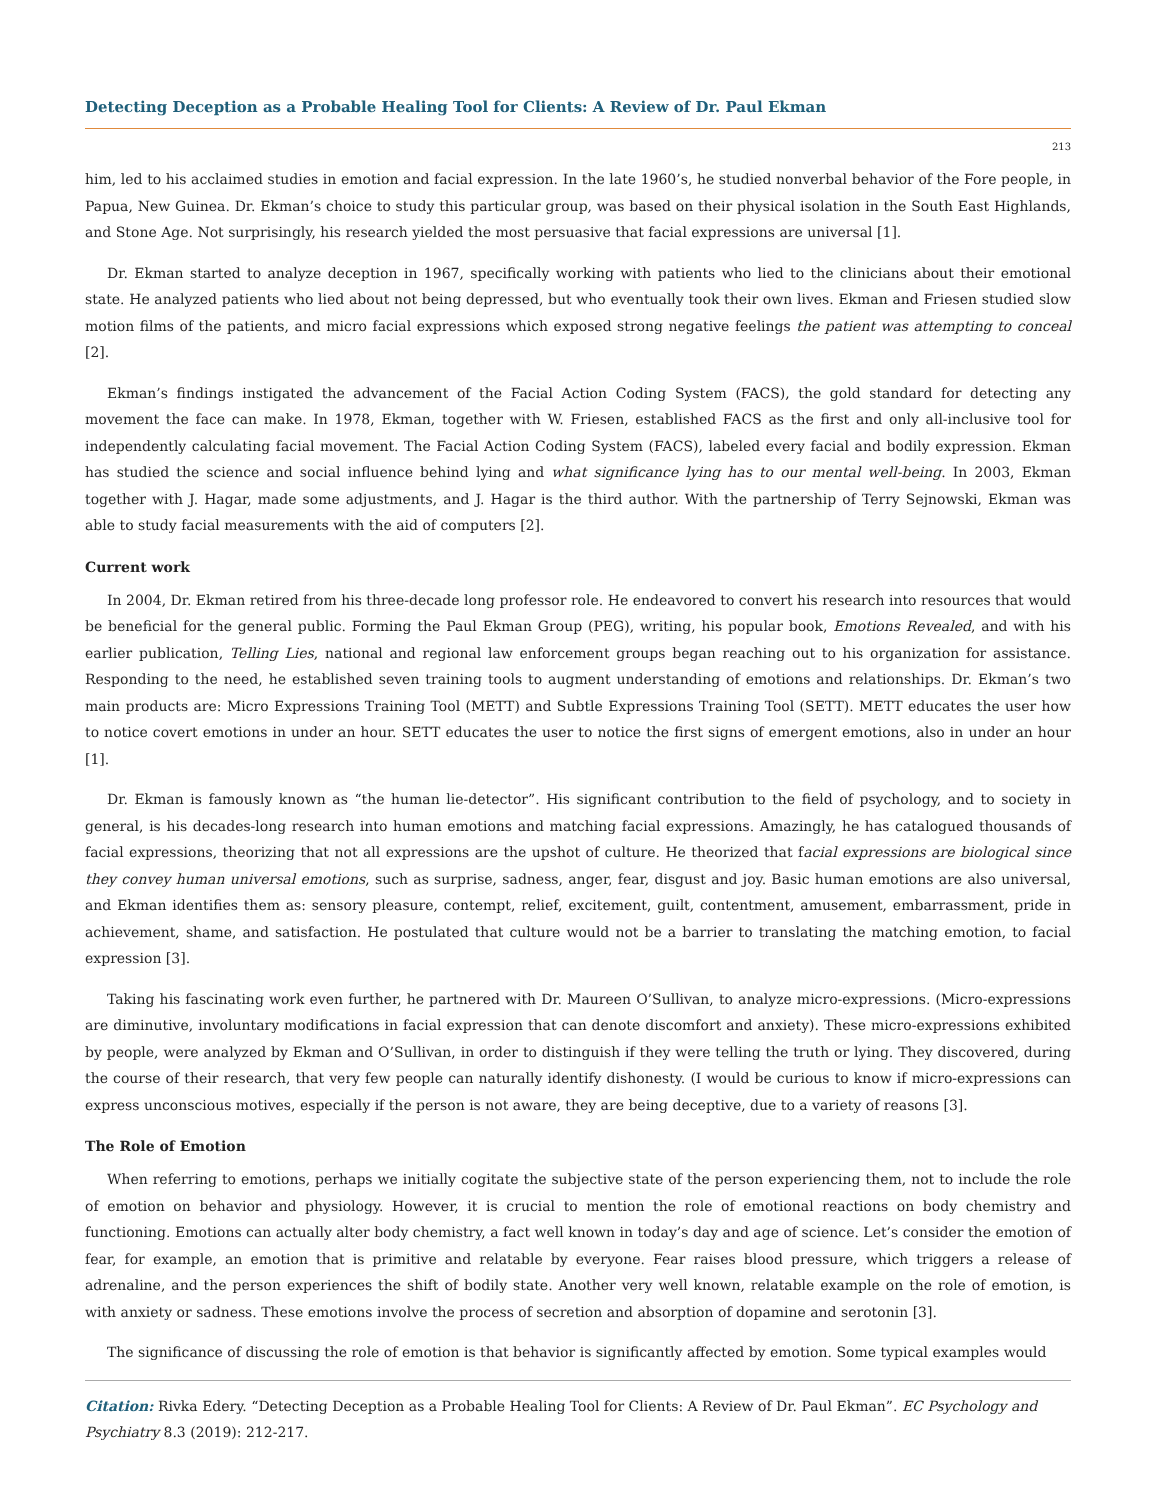Detecting Deception as a Probable Healing Tool for Clients: A Review of Dr. Paul Ekman
213
him, led to his acclaimed studies in emotion and facial expression. In the late 1960’s, he studied nonverbal behavior of the Fore people, in Papua, New Guinea. Dr. Ekman’s choice to study this particular group, was based on their physical isolation in the South East Highlands, and Stone Age. Not surprisingly, his research yielded the most persuasive that facial expressions are universal [1].
Dr. Ekman started to analyze deception in 1967, specifically working with patients who lied to the clinicians about their emotional state. He analyzed patients who lied about not being depressed, but who eventually took their own lives. Ekman and Friesen studied slow motion films of the patients, and micro facial expressions which exposed strong negative feelings the patient was attempting to conceal [2].
Ekman’s findings instigated the advancement of the Facial Action Coding System (FACS), the gold standard for detecting any movement the face can make. In 1978, Ekman, together with W. Friesen, established FACS as the first and only all-inclusive tool for independently calculating facial movement. The Facial Action Coding System (FACS), labeled every facial and bodily expression. Ekman has studied the science and social influence behind lying and what significance lying has to our mental well-being. In 2003, Ekman together with J. Hagar, made some adjustments, and J. Hagar is the third author. With the partnership of Terry Sejnowski, Ekman was able to study facial measurements with the aid of computers [2].
Current work
In 2004, Dr. Ekman retired from his three-decade long professor role. He endeavored to convert his research into resources that would be beneficial for the general public. Forming the Paul Ekman Group (PEG), writing, his popular book, Emotions Revealed, and with his earlier publication, Telling Lies, national and regional law enforcement groups began reaching out to his organization for assistance. Responding to the need, he established seven training tools to augment understanding of emotions and relationships. Dr. Ekman’s two main products are: Micro Expressions Training Tool (METT) and Subtle Expressions Training Tool (SETT). METT educates the user how to notice covert emotions in under an hour. SETT educates the user to notice the first signs of emergent emotions, also in under an hour [1].
Dr. Ekman is famously known as “the human lie-detector”. His significant contribution to the field of psychology, and to society in general, is his decades-long research into human emotions and matching facial expressions. Amazingly, he has catalogued thousands of facial expressions, theorizing that not all expressions are the upshot of culture. He theorized that facial expressions are biological since they convey human universal emotions, such as surprise, sadness, anger, fear, disgust and joy. Basic human emotions are also universal, and Ekman identifies them as: sensory pleasure, contempt, relief, excitement, guilt, contentment, amusement, embarrassment, pride in achievement, shame, and satisfaction. He postulated that culture would not be a barrier to translating the matching emotion, to facial expression [3].
Taking his fascinating work even further, he partnered with Dr. Maureen O’Sullivan, to analyze micro-expressions. (Micro-expressions are diminutive, involuntary modifications in facial expression that can denote discomfort and anxiety). These micro-expressions exhibited by people, were analyzed by Ekman and O’Sullivan, in order to distinguish if they were telling the truth or lying. They discovered, during the course of their research, that very few people can naturally identify dishonesty. (I would be curious to know if micro-expressions can express unconscious motives, especially if the person is not aware, they are being deceptive, due to a variety of reasons [3].
The Role of Emotion
When referring to emotions, perhaps we initially cogitate the subjective state of the person experiencing them, not to include the role of emotion on behavior and physiology. However, it is crucial to mention the role of emotional reactions on body chemistry and functioning. Emotions can actually alter body chemistry, a fact well known in today’s day and age of science. Let’s consider the emotion of fear, for example, an emotion that is primitive and relatable by everyone. Fear raises blood pressure, which triggers a release of adrenaline, and the person experiences the shift of bodily state. Another very well known, relatable example on the role of emotion, is with anxiety or sadness. These emotions involve the process of secretion and absorption of dopamine and serotonin [3].
The significance of discussing the role of emotion is that behavior is significantly affected by emotion. Some typical examples would
Citation: Rivka Edery. “Detecting Deception as a Probable Healing Tool for Clients: A Review of Dr. Paul Ekman”. EC Psychology and Psychiatry 8.3 (2019): 212-217.